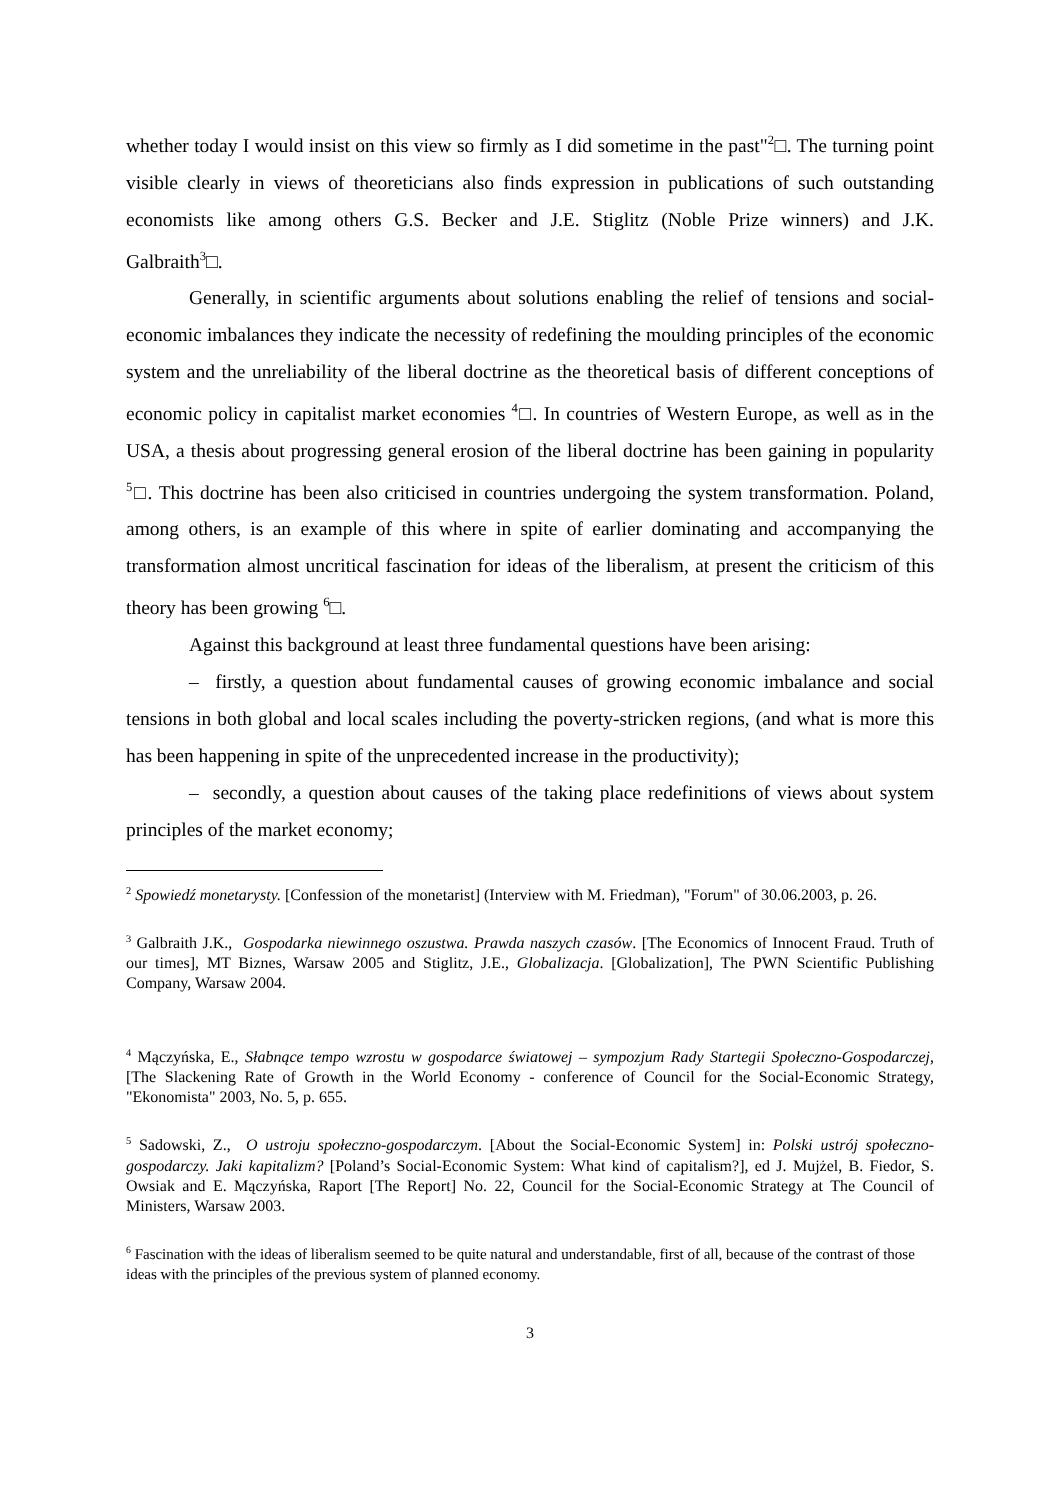whether today I would insist on this view so firmly as I did sometime in the past"<sup>2</sup>□. The turning point visible clearly in views of theoreticians also finds expression in publications of such outstanding economists like among others G.S. Becker and J.E. Stiglitz (Noble Prize winners) and J.K. Galbraith<sup>3</sup>□.
Generally, in scientific arguments about solutions enabling the relief of tensions and social-economic imbalances they indicate the necessity of redefining the moulding principles of the economic system and the unreliability of the liberal doctrine as the theoretical basis of different conceptions of economic policy in capitalist market economies <sup>4</sup>□. In countries of Western Europe, as well as in the USA, a thesis about progressing general erosion of the liberal doctrine has been gaining in popularity <sup>5</sup>□. This doctrine has been also criticised in countries undergoing the system transformation. Poland, among others, is an example of this where in spite of earlier dominating and accompanying the transformation almost uncritical fascination for ideas of the liberalism, at present the criticism of this theory has been growing <sup>6</sup>□.
Against this background at least three fundamental questions have been arising:
– firstly, a question about fundamental causes of growing economic imbalance and social tensions in both global and local scales including the poverty-stricken regions, (and what is more this has been happening in spite of the unprecedented increase in the productivity);
– secondly, a question about causes of the taking place redefinitions of views about system principles of the market economy;
<sup>2</sup> Spowiedź monetarysty. [Confession of the monetarist] (Interview with M. Friedman), "Forum" of 30.06.2003, p. 26.
<sup>3</sup> Galbraith J.K., Gospodarka niewinnego oszustwa. Prawda naszych czasów. [The Economics of Innocent Fraud. Truth of our times], MT Biznes, Warsaw 2005 and Stiglitz, J.E., Globalizacja. [Globalization], The PWN Scientific Publishing Company, Warsaw 2004.
<sup>4</sup> Mączyńska, E., Słabnące tempo wzrostu w gospodarce światowej – sympozjum Rady Startegii Społeczno-Gospodarczej, [The Slackening Rate of Growth in the World Economy - conference of Council for the Social-Economic Strategy, "Ekonomista" 2003, No. 5, p. 655.
<sup>5</sup> Sadowski, Z., O ustroju społeczno-gospodarczym. [About the Social-Economic System] in: Polski ustrój społeczno-gospodarczy. Jaki kapitalizm? [Poland’s Social-Economic System: What kind of capitalism?], ed J. Mujżel, B. Fiedor, S. Owsiak and E. Mączyńska, Raport [The Report] No. 22, Council for the Social-Economic Strategy at The Council of Ministers, Warsaw 2003.
<sup>6</sup> Fascination with the ideas of liberalism seemed to be quite natural and understandable, first of all, because of the contrast of those ideas with the principles of the previous system of planned economy.
3